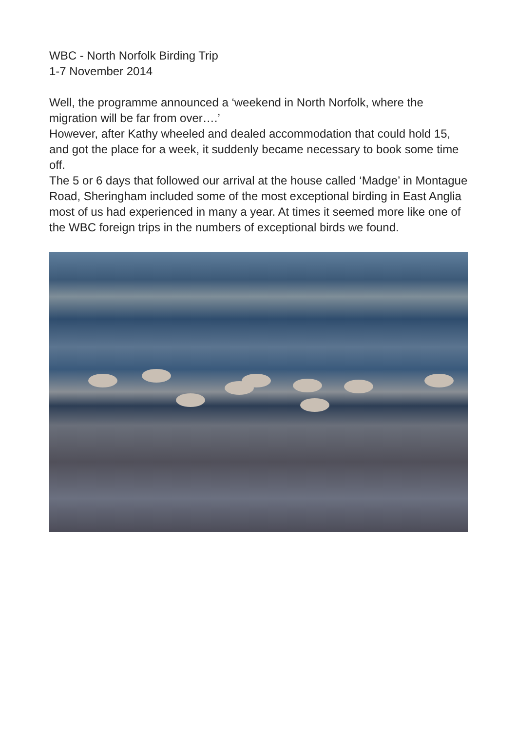WBC - North Norfolk Birding Trip
1-7 November 2014
Well, the programme announced a ‘weekend in North Norfolk, where the migration will be far from over….’
However, after Kathy wheeled and dealed accommodation that could hold 15, and got the place for a week, it suddenly became necessary to book some time off.
The 5 or 6 days that followed our arrival at the house called ‘Madge’ in Montague Road, Sheringham included some of the most exceptional birding in East Anglia most of us had experienced in many a year. At times it seemed more like one of the WBC foreign trips in the numbers of exceptional birds we found.